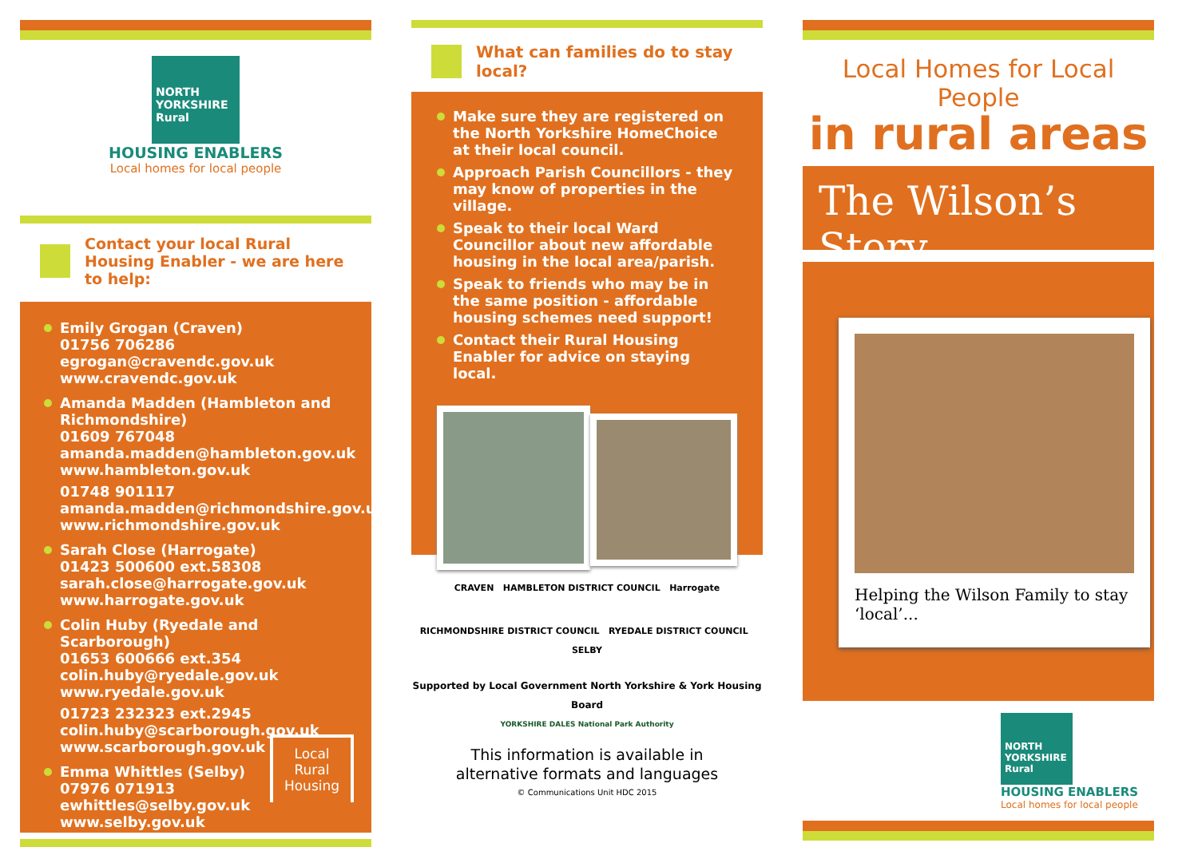NORTH
YORKSHIRE
Rural
HOUSING ENABLERS
Local homes for local people
Contact your local Rural Housing Enabler - we are here to help:
Emily Grogan (Craven)
01756 706286
egrogan@cravendc.gov.uk
www.cravendc.gov.uk
Amanda Madden (Hambleton and Richmondshire)
01609 767048
amanda.madden@hambleton.gov.uk
www.hambleton.gov.uk
01748 901117
amanda.madden@richmondshire.gov.uk
www.richmondshire.gov.uk
Sarah Close (Harrogate)
01423 500600 ext.58308
sarah.close@harrogate.gov.uk
www.harrogate.gov.uk
Colin Huby (Ryedale and Scarborough)
01653 600666 ext.354
colin.huby@ryedale.gov.uk
www.ryedale.gov.uk
01723 232323 ext.2945
colin.huby@scarborough.gov.uk
www.scarborough.gov.uk
Emma Whittles (Selby)
07976 071913
ewhittles@selby.gov.uk
www.selby.gov.uk
Local
Rural
Housing
What can families do to stay local?
Make sure they are registered on the North Yorkshire HomeChoice at their local council.
Approach Parish Councillors - they may know of properties in the village.
Speak to their local Ward Councillor about new affordable housing in the local area/parish.
Speak to friends who may be in the same position - affordable housing schemes need support!
Contact their Rural Housing Enabler for advice on staying local.
CRAVEN HAMBLETON DISTRICT COUNCIL Harrogate
RICHMONDSHIRE DISTRICT COUNCIL RYEDALE DISTRICT COUNCIL SELBY
Supported by Local Government North Yorkshire & York Housing Board
YORKSHIRE DALES National Park Authority
This information is available in
alternative formats and languages
© Communications Unit HDC 2015
Local Homes for Local People
in rural areas
The Wilson’s Story...
Helping the Wilson Family to stay ‘local’...
NORTH
YORKSHIRE
Rural
HOUSING ENABLERS
Local homes for local people